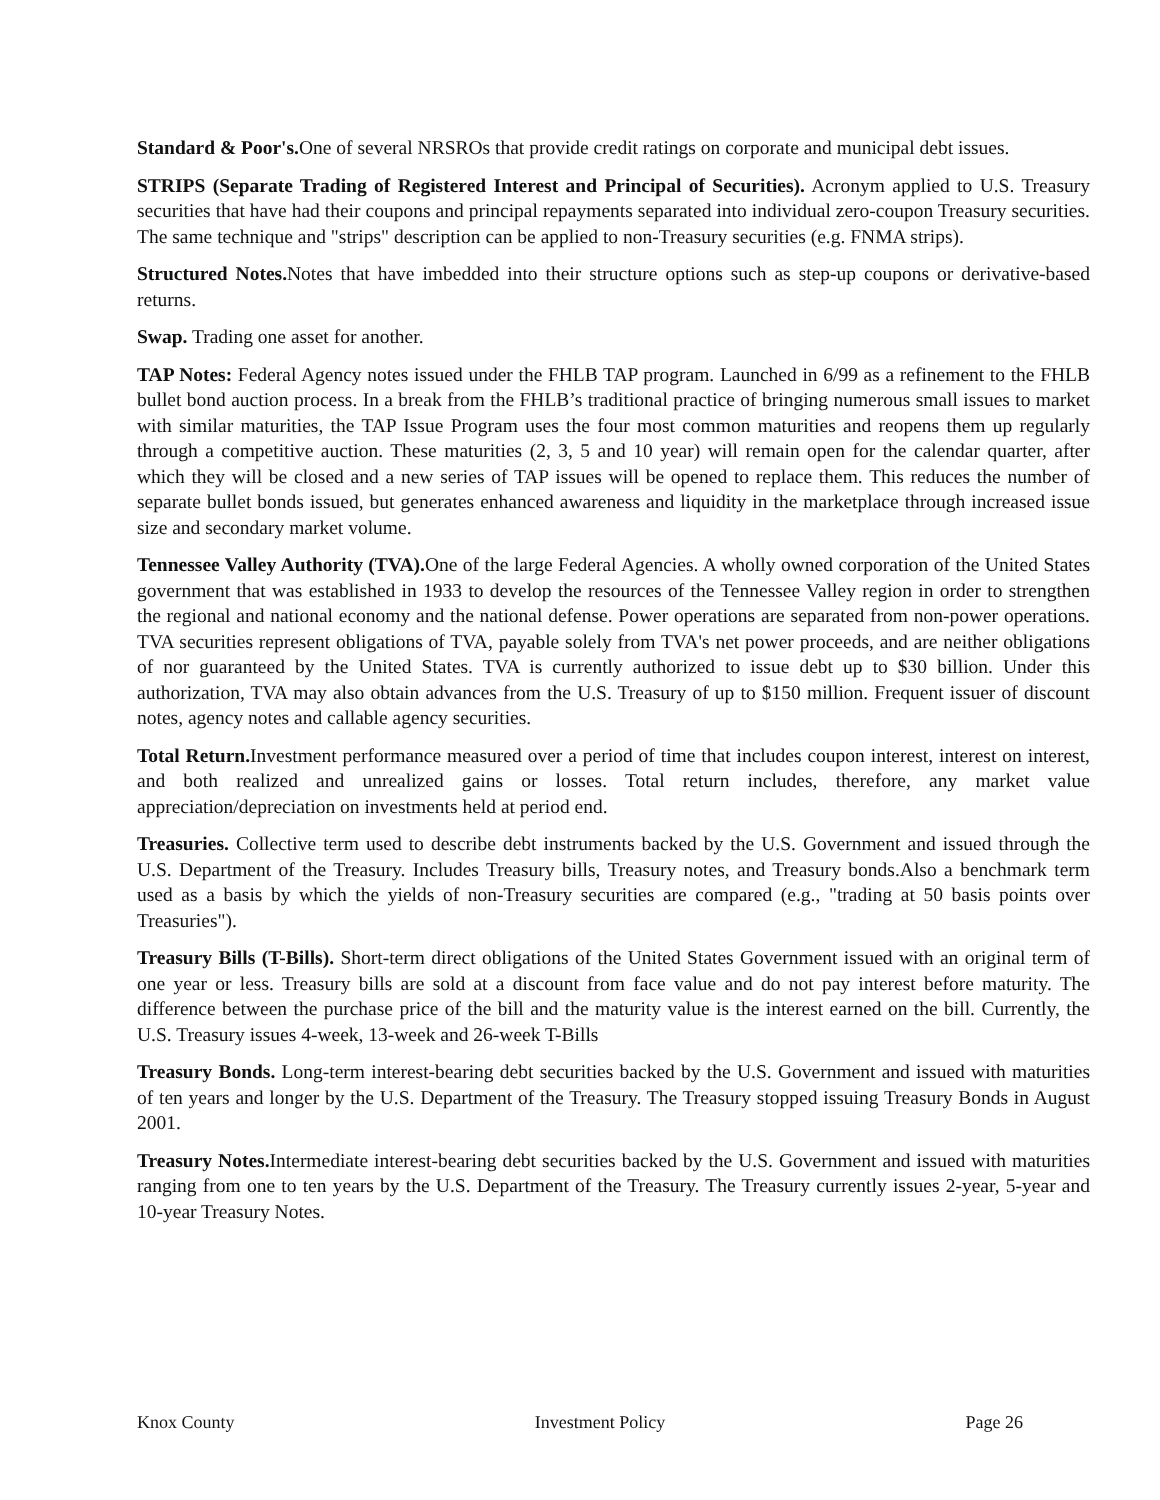Standard & Poor's. One of several NRSROs that provide credit ratings on corporate and municipal debt issues.
STRIPS (Separate Trading of Registered Interest and Principal of Securities). Acronym applied to U.S. Treasury securities that have had their coupons and principal repayments separated into individual zero-coupon Treasury securities. The same technique and "strips" description can be applied to non-Treasury securities (e.g. FNMA strips).
Structured Notes. Notes that have imbedded into their structure options such as step-up coupons or derivative-based returns.
Swap. Trading one asset for another.
TAP Notes: Federal Agency notes issued under the FHLB TAP program. Launched in 6/99 as a refinement to the FHLB bullet bond auction process. In a break from the FHLB’s traditional practice of bringing numerous small issues to market with similar maturities, the TAP Issue Program uses the four most common maturities and reopens them up regularly through a competitive auction. These maturities (2, 3, 5 and 10 year) will remain open for the calendar quarter, after which they will be closed and a new series of TAP issues will be opened to replace them. This reduces the number of separate bullet bonds issued, but generates enhanced awareness and liquidity in the marketplace through increased issue size and secondary market volume.
Tennessee Valley Authority (TVA). One of the large Federal Agencies. A wholly owned corporation of the United States government that was established in 1933 to develop the resources of the Tennessee Valley region in order to strengthen the regional and national economy and the national defense. Power operations are separated from non-power operations. TVA securities represent obligations of TVA, payable solely from TVA's net power proceeds, and are neither obligations of nor guaranteed by the United States. TVA is currently authorized to issue debt up to $30 billion. Under this authorization, TVA may also obtain advances from the U.S. Treasury of up to $150 million. Frequent issuer of discount notes, agency notes and callable agency securities.
Total Return. Investment performance measured over a period of time that includes coupon interest, interest on interest, and both realized and unrealized gains or losses. Total return includes, therefore, any market value appreciation/depreciation on investments held at period end.
Treasuries. Collective term used to describe debt instruments backed by the U.S. Government and issued through the U.S. Department of the Treasury. Includes Treasury bills, Treasury notes, and Treasury bonds.Also a benchmark term used as a basis by which the yields of non-Treasury securities are compared (e.g., "trading at 50 basis points over Treasuries").
Treasury Bills (T-Bills). Short-term direct obligations of the United States Government issued with an original term of one year or less. Treasury bills are sold at a discount from face value and do not pay interest before maturity. The difference between the purchase price of the bill and the maturity value is the interest earned on the bill. Currently, the U.S. Treasury issues 4-week, 13-week and 26-week T-Bills
Treasury Bonds. Long-term interest-bearing debt securities backed by the U.S. Government and issued with maturities of ten years and longer by the U.S. Department of the Treasury. The Treasury stopped issuing Treasury Bonds in August 2001.
Treasury Notes. Intermediate interest-bearing debt securities backed by the U.S. Government and issued with maturities ranging from one to ten years by the U.S. Department of the Treasury. The Treasury currently issues 2-year, 5-year and 10-year Treasury Notes.
Knox County Investment Policy Page 26